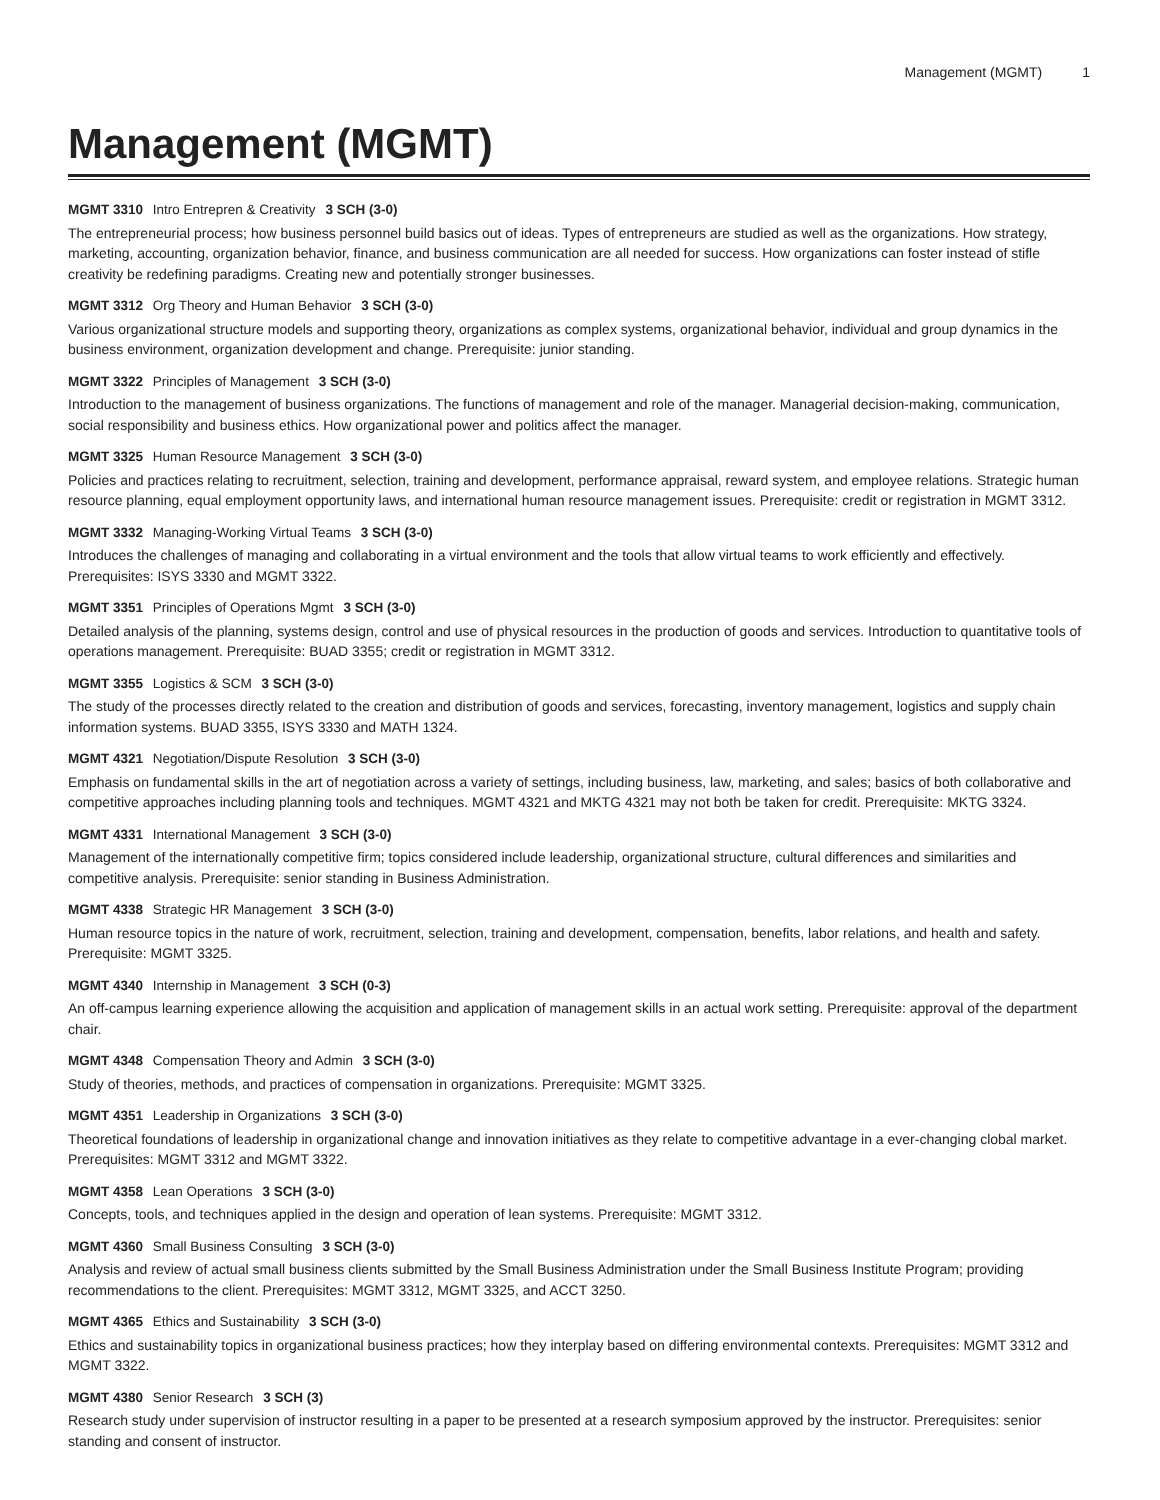Management (MGMT) 1
Management (MGMT)
MGMT 3310 Intro Entrepren & Creativity 3 SCH (3-0)
The entrepreneurial process; how business personnel build basics out of ideas. Types of entrepreneurs are studied as well as the organizations. How strategy, marketing, accounting, organization behavior, finance, and business communication are all needed for success. How organizations can foster instead of stifle creativity be redefining paradigms. Creating new and potentially stronger businesses.
MGMT 3312 Org Theory and Human Behavior 3 SCH (3-0)
Various organizational structure models and supporting theory, organizations as complex systems, organizational behavior, individual and group dynamics in the business environment, organization development and change. Prerequisite: junior standing.
MGMT 3322 Principles of Management 3 SCH (3-0)
Introduction to the management of business organizations. The functions of management and role of the manager. Managerial decision-making, communication, social responsibility and business ethics. How organizational power and politics affect the manager.
MGMT 3325 Human Resource Management 3 SCH (3-0)
Policies and practices relating to recruitment, selection, training and development, performance appraisal, reward system, and employee relations. Strategic human resource planning, equal employment opportunity laws, and international human resource management issues. Prerequisite: credit or registration in MGMT 3312.
MGMT 3332 Managing-Working Virtual Teams 3 SCH (3-0)
Introduces the challenges of managing and collaborating in a virtual environment and the tools that allow virtual teams to work efficiently and effectively. Prerequisites: ISYS 3330 and MGMT 3322.
MGMT 3351 Principles of Operations Mgmt 3 SCH (3-0)
Detailed analysis of the planning, systems design, control and use of physical resources in the production of goods and services. Introduction to quantitative tools of operations management. Prerequisite: BUAD 3355; credit or registration in MGMT 3312.
MGMT 3355 Logistics & SCM 3 SCH (3-0)
The study of the processes directly related to the creation and distribution of goods and services, forecasting, inventory management, logistics and supply chain information systems. BUAD 3355, ISYS 3330 and MATH 1324.
MGMT 4321 Negotiation/Dispute Resolution 3 SCH (3-0)
Emphasis on fundamental skills in the art of negotiation across a variety of settings, including business, law, marketing, and sales; basics of both collaborative and competitive approaches including planning tools and techniques. MGMT 4321 and MKTG 4321 may not both be taken for credit. Prerequisite: MKTG 3324.
MGMT 4331 International Management 3 SCH (3-0)
Management of the internationally competitive firm; topics considered include leadership, organizational structure, cultural differences and similarities and competitive analysis. Prerequisite: senior standing in Business Administration.
MGMT 4338 Strategic HR Management 3 SCH (3-0)
Human resource topics in the nature of work, recruitment, selection, training and development, compensation, benefits, labor relations, and health and safety. Prerequisite: MGMT 3325.
MGMT 4340 Internship in Management 3 SCH (0-3)
An off-campus learning experience allowing the acquisition and application of management skills in an actual work setting. Prerequisite: approval of the department chair.
MGMT 4348 Compensation Theory and Admin 3 SCH (3-0)
Study of theories, methods, and practices of compensation in organizations. Prerequisite: MGMT 3325.
MGMT 4351 Leadership in Organizations 3 SCH (3-0)
Theoretical foundations of leadership in organizational change and innovation initiatives as they relate to competitive advantage in a ever-changing clobal market. Prerequisites: MGMT 3312 and MGMT 3322.
MGMT 4358 Lean Operations 3 SCH (3-0)
Concepts, tools, and techniques applied in the design and operation of lean systems. Prerequisite: MGMT 3312.
MGMT 4360 Small Business Consulting 3 SCH (3-0)
Analysis and review of actual small business clients submitted by the Small Business Administration under the Small Business Institute Program; providing recommendations to the client. Prerequisites: MGMT 3312, MGMT 3325, and ACCT 3250.
MGMT 4365 Ethics and Sustainability 3 SCH (3-0)
Ethics and sustainability topics in organizational business practices; how they interplay based on differing environmental contexts. Prerequisites: MGMT 3312 and MGMT 3322.
MGMT 4380 Senior Research 3 SCH (3)
Research study under supervision of instructor resulting in a paper to be presented at a research symposium approved by the instructor. Prerequisites: senior standing and consent of instructor.